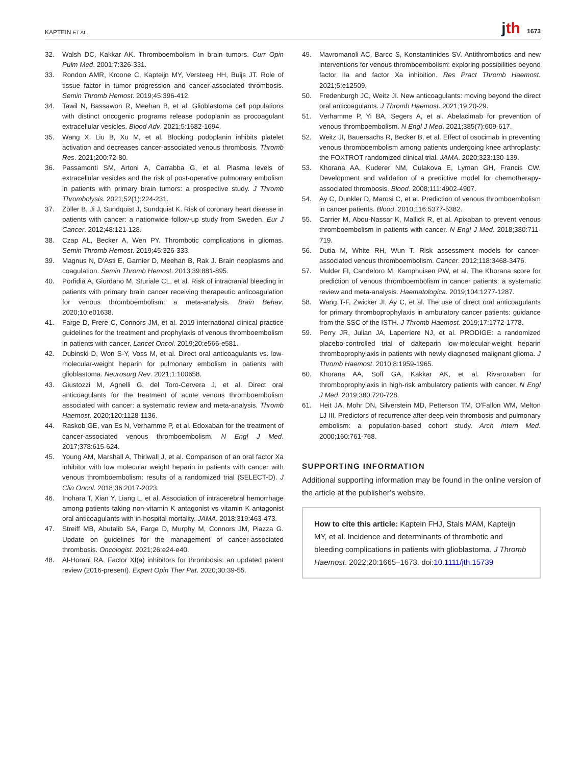KAPTEIN ET AL. jth 1673
32. Walsh DC, Kakkar AK. Thromboembolism in brain tumors. Curr Opin Pulm Med. 2001;7:326-331.
33. Rondon AMR, Kroone C, Kapteijn MY, Versteeg HH, Buijs JT. Role of tissue factor in tumor progression and cancer-associated thrombosis. Semin Thromb Hemost. 2019;45:396-412.
34. Tawil N, Bassawon R, Meehan B, et al. Glioblastoma cell populations with distinct oncogenic programs release podoplanin as procoagulant extracellular vesicles. Blood Adv. 2021;5:1682-1694.
35. Wang X, Liu B, Xu M, et al. Blocking podoplanin inhibits platelet activation and decreases cancer-associated venous thrombosis. Thromb Res. 2021;200:72-80.
36. Passamonti SM, Artoni A, Carrabba G, et al. Plasma levels of extracellular vesicles and the risk of post-operative pulmonary embolism in patients with primary brain tumors: a prospective study. J Thromb Thrombolysis. 2021;52(1):224-231.
37. Zöller B, Ji J, Sundquist J, Sundquist K. Risk of coronary heart disease in patients with cancer: a nationwide follow-up study from Sweden. Eur J Cancer. 2012;48:121-128.
38. Czap AL, Becker A, Wen PY. Thrombotic complications in gliomas. Semin Thromb Hemost. 2019;45:326-333.
39. Magnus N, D'Asti E, Garnier D, Meehan B, Rak J. Brain neoplasms and coagulation. Semin Thromb Hemost. 2013;39:881-895.
40. Porfidia A, Giordano M, Sturiale CL, et al. Risk of intracranial bleeding in patients with primary brain cancer receiving therapeutic anticoagulation for venous thromboembolism: a meta-analysis. Brain Behav. 2020;10:e01638.
41. Farge D, Frere C, Connors JM, et al. 2019 international clinical practice guidelines for the treatment and prophylaxis of venous thromboembolism in patients with cancer. Lancet Oncol. 2019;20:e566-e581.
42. Dubinski D, Won S-Y, Voss M, et al. Direct oral anticoagulants vs. low-molecular-weight heparin for pulmonary embolism in patients with glioblastoma. Neurosurg Rev. 2021;1:100658.
43. Giustozzi M, Agnelli G, del Toro-Cervera J, et al. Direct oral anticoagulants for the treatment of acute venous thromboembolism associated with cancer: a systematic review and meta-analysis. Thromb Haemost. 2020;120:1128-1136.
44. Raskob GE, van Es N, Verhamme P, et al. Edoxaban for the treatment of cancer-associated venous thromboembolism. N Engl J Med. 2017;378:615-624.
45. Young AM, Marshall A, Thirlwall J, et al. Comparison of an oral factor Xa inhibitor with low molecular weight heparin in patients with cancer with venous thromboembolism: results of a randomized trial (SELECT-D). J Clin Oncol. 2018;36:2017-2023.
46. Inohara T, Xian Y, Liang L, et al. Association of intracerebral hemorrhage among patients taking non-vitamin K antagonist vs vitamin K antagonist oral anticoagulants with in-hospital mortality. JAMA. 2018;319:463-473.
47. Streiff MB, Abutalib SA, Farge D, Murphy M, Connors JM, Piazza G. Update on guidelines for the management of cancer-associated thrombosis. Oncologist. 2021;26:e24-e40.
48. Al-Horani RA. Factor XI(a) inhibitors for thrombosis: an updated patent review (2016-present). Expert Opin Ther Pat. 2020;30:39-55.
49. Mavromanoli AC, Barco S, Konstantinides SV. Antithrombotics and new interventions for venous thromboembolism: exploring possibilities beyond factor IIa and factor Xa inhibition. Res Pract Thromb Haemost. 2021;5:e12509.
50. Fredenburgh JC, Weitz JI. New anticoagulants: moving beyond the direct oral anticoagulants. J Thromb Haemost. 2021;19:20-29.
51. Verhamme P, Yi BA, Segers A, et al. Abelacimab for prevention of venous thromboembolism. N Engl J Med. 2021;385(7):609-617.
52. Weitz JI, Bauersachs R, Becker B, et al. Effect of osocimab in preventing venous thromboembolism among patients undergoing knee arthroplasty: the FOXTROT randomized clinical trial. JAMA. 2020;323:130-139.
53. Khorana AA, Kuderer NM, Culakova E, Lyman GH, Francis CW. Development and validation of a predictive model for chemotherapy-associated thrombosis. Blood. 2008;111:4902-4907.
54. Ay C, Dunkler D, Marosi C, et al. Prediction of venous thromboembolism in cancer patients. Blood. 2010;116:5377-5382.
55. Carrier M, Abou-Nassar K, Mallick R, et al. Apixaban to prevent venous thromboembolism in patients with cancer. N Engl J Med. 2018;380:711-719.
56. Dutia M, White RH, Wun T. Risk assessment models for cancer-associated venous thromboembolism. Cancer. 2012;118:3468-3476.
57. Mulder FI, Candeloro M, Kamphuisen PW, et al. The Khorana score for prediction of venous thromboembolism in cancer patients: a systematic review and meta-analysis. Haematologica. 2019;104:1277-1287.
58. Wang T-F, Zwicker JI, Ay C, et al. The use of direct oral anticoagulants for primary thromboprophylaxis in ambulatory cancer patients: guidance from the SSC of the ISTH. J Thromb Haemost. 2019;17:1772-1778.
59. Perry JR, Julian JA, Laperriere NJ, et al. PRODIGE: a randomized placebo-controlled trial of dalteparin low-molecular-weight heparin thromboprophylaxis in patients with newly diagnosed malignant glioma. J Thromb Haemost. 2010;8:1959-1965.
60. Khorana AA, Soff GA, Kakkar AK, et al. Rivaroxaban for thromboprophylaxis in high-risk ambulatory patients with cancer. N Engl J Med. 2019;380:720-728.
61. Heit JA, Mohr DN, Silverstein MD, Petterson TM, O'Fallon WM, Melton LJ III. Predictors of recurrence after deep vein thrombosis and pulmonary embolism: a population-based cohort study. Arch Intern Med. 2000;160:761-768.
SUPPORTING INFORMATION
Additional supporting information may be found in the online version of the article at the publisher’s website.
How to cite this article: Kaptein FHJ, Stals MAM, Kapteijn MY, et al. Incidence and determinants of thrombotic and bleeding complications in patients with glioblastoma. J Thromb Haemost. 2022;20:1665–1673. doi:10.1111/jth.15739